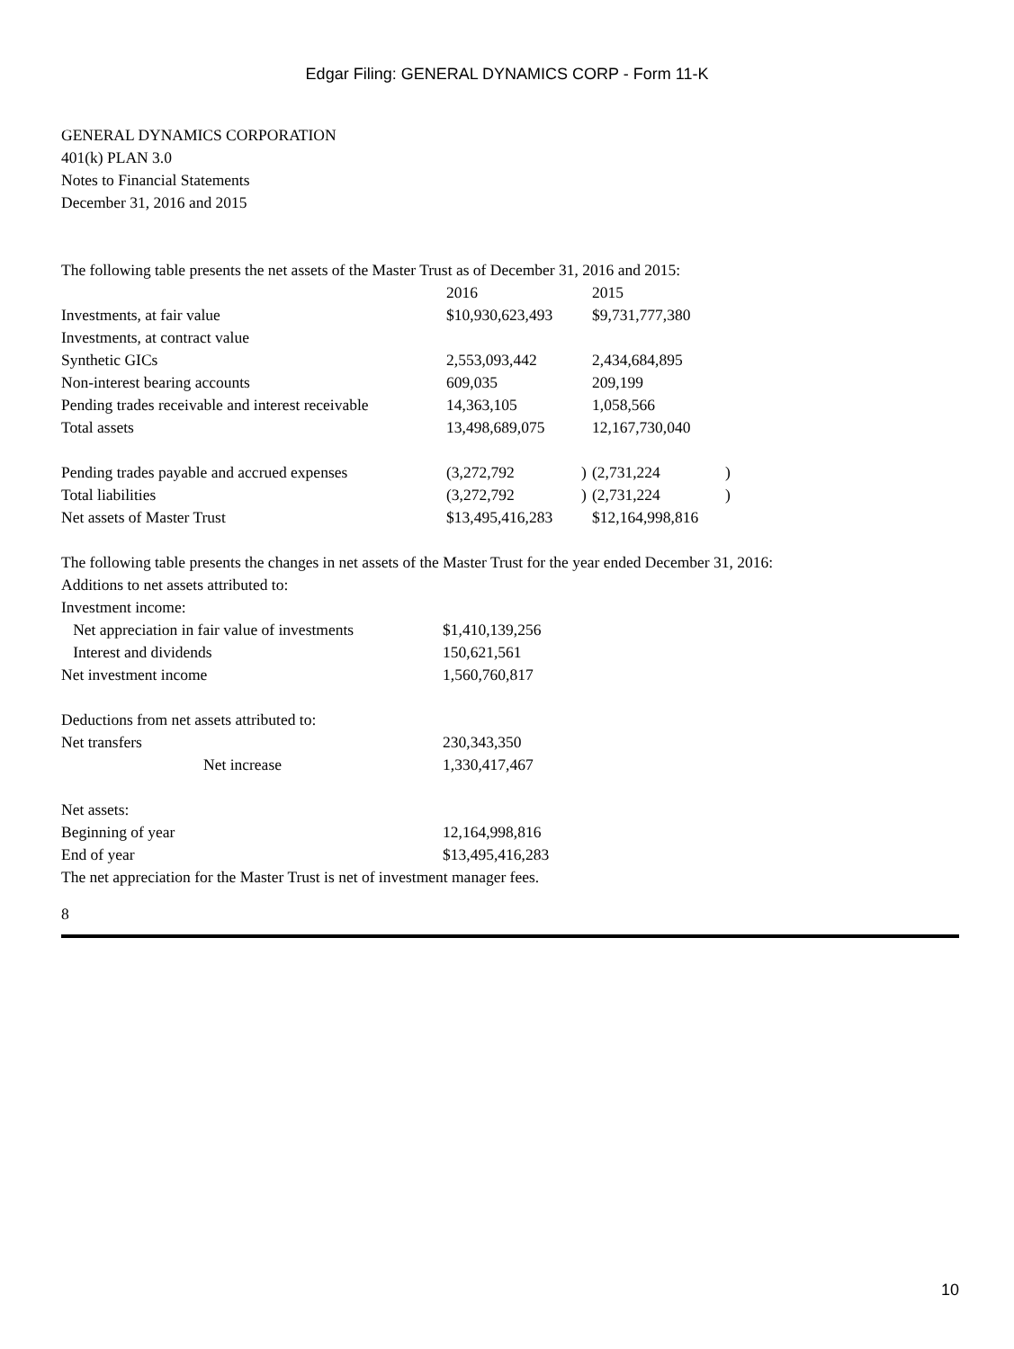Edgar Filing: GENERAL DYNAMICS CORP - Form 11-K
GENERAL DYNAMICS CORPORATION
401(k) PLAN 3.0
Notes to Financial Statements
December 31, 2016 and 2015
The following table presents the net assets of the Master Trust as of December 31, 2016 and 2015:
| | 2016 | | 2015 | |
| Investments, at fair value | $10,930,623,493 | | $9,731,777,380 | |
| Investments, at contract value | | | | |
| Synthetic GICs | 2,553,093,442 | | 2,434,684,895 | |
| Non-interest bearing accounts | 609,035 | | 209,199 | |
| Pending trades receivable and interest receivable | 14,363,105 | | 1,058,566 | |
| Total assets | 13,498,689,075 | | 12,167,730,040 | |
| Pending trades payable and accrued expenses | (3,272,792 | ) | (2,731,224 | ) |
| Total liabilities | (3,272,792 | ) | (2,731,224 | ) |
| Net assets of Master Trust | $13,495,416,283 | | $12,164,998,816 | |
The following table presents the changes in net assets of the Master Trust for the year ended December 31, 2016:
| Additions to net assets attributed to: | |
| Investment income: | |
| Net appreciation in fair value of investments | $1,410,139,256 |
| Interest and dividends | 150,621,561 |
| Net investment income | 1,560,760,817 |
| Deductions from net assets attributed to: | |
| Net transfers | 230,343,350 |
| Net increase | 1,330,417,467 |
| Net assets: | |
| Beginning of year | 12,164,998,816 |
| End of year | $13,495,416,283 |
The net appreciation for the Master Trust is net of investment manager fees.
8
10